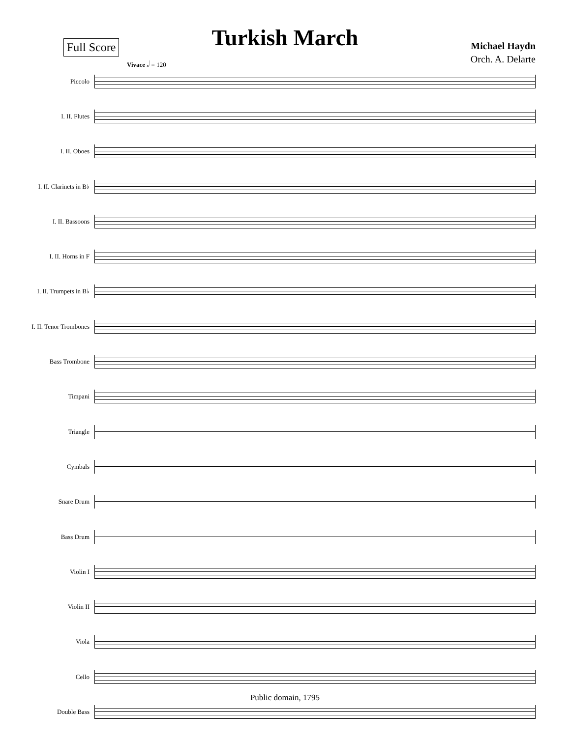Full Score
Turkish March
Michael Haydn
Orch. A. Delarte
Vivace 𝅗𝅥 = 120
Piccolo
I. II. Flutes
I. II. Oboes
I. II. Clarinets in B♭
I. II. Bassoons
I. II. Horns in F
I. II. Trumpets in B♭
I. II. Tenor Trombones
Bass Trombone
Timpani
Triangle
Cymbals
Snare Drum
Bass Drum
Violin I
Violin II
Viola
Cello
Double Bass
Public domain, 1795